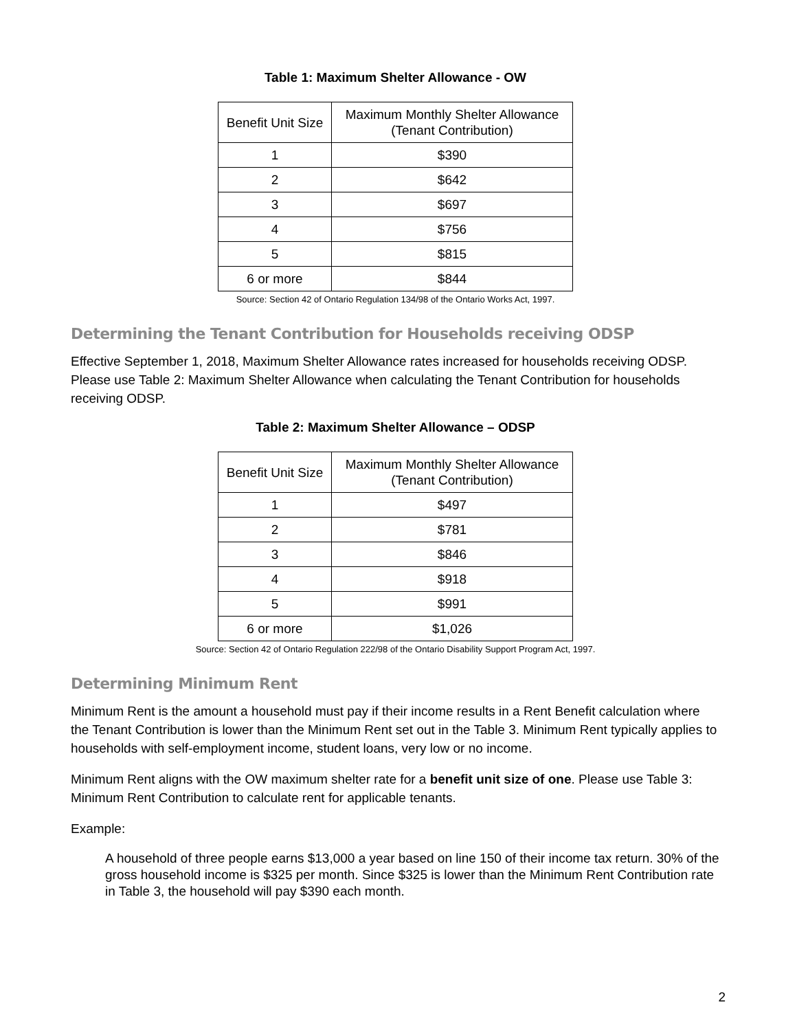Table 1: Maximum Shelter Allowance - OW
| Benefit Unit Size | Maximum Monthly Shelter Allowance (Tenant Contribution) |
| --- | --- |
| 1 | $390 |
| 2 | $642 |
| 3 | $697 |
| 4 | $756 |
| 5 | $815 |
| 6 or more | $844 |
Source: Section 42 of Ontario Regulation 134/98 of the Ontario Works Act, 1997.
Determining the Tenant Contribution for Households receiving ODSP
Effective September 1, 2018, Maximum Shelter Allowance rates increased for households receiving ODSP. Please use Table 2: Maximum Shelter Allowance when calculating the Tenant Contribution for households receiving ODSP.
Table 2: Maximum Shelter Allowance – ODSP
| Benefit Unit Size | Maximum Monthly Shelter Allowance (Tenant Contribution) |
| --- | --- |
| 1 | $497 |
| 2 | $781 |
| 3 | $846 |
| 4 | $918 |
| 5 | $991 |
| 6 or more | $1,026 |
Source: Section 42 of Ontario Regulation 222/98 of the Ontario Disability Support Program Act, 1997.
Determining Minimum Rent
Minimum Rent is the amount a household must pay if their income results in a Rent Benefit calculation where the Tenant Contribution is lower than the Minimum Rent set out in the Table 3. Minimum Rent typically applies to households with self-employment income, student loans, very low or no income.
Minimum Rent aligns with the OW maximum shelter rate for a benefit unit size of one. Please use Table 3: Minimum Rent Contribution to calculate rent for applicable tenants.
Example:
A household of three people earns $13,000 a year based on line 150 of their income tax return. 30% of the gross household income is $325 per month. Since $325 is lower than the Minimum Rent Contribution rate in Table 3, the household will pay $390 each month.
2